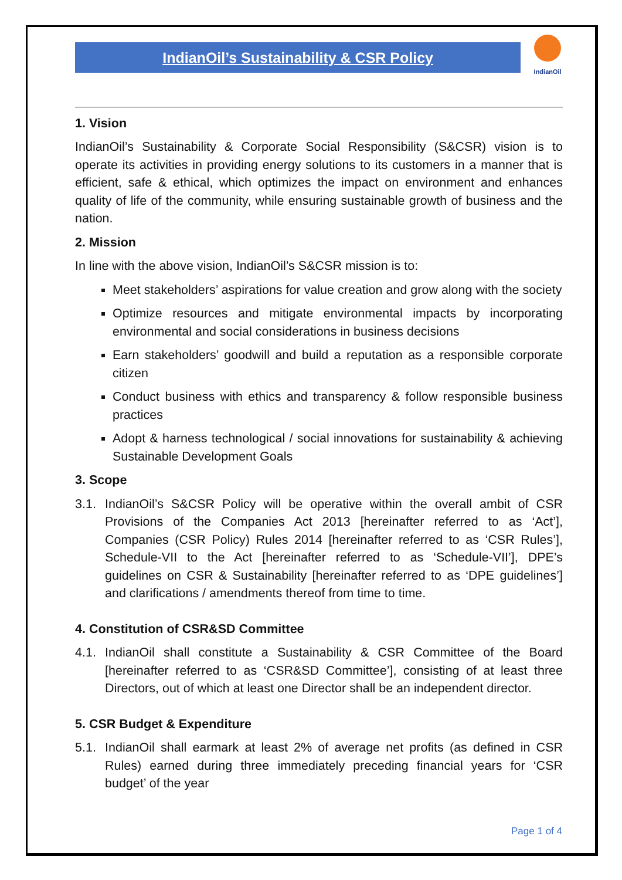IndianOil’s Sustainability & CSR Policy
IndianOil
1. Vision
IndianOil’s Sustainability & Corporate Social Responsibility (S&CSR) vision is to operate its activities in providing energy solutions to its customers in a manner that is efficient, safe & ethical, which optimizes the impact on environment and enhances quality of life of the community, while ensuring sustainable growth of business and the nation.
2. Mission
In line with the above vision, IndianOil’s S&CSR mission is to:
Meet stakeholders’ aspirations for value creation and grow along with the society
Optimize resources and mitigate environmental impacts by incorporating environmental and social considerations in business decisions
Earn stakeholders’ goodwill and build a reputation as a responsible corporate citizen
Conduct business with ethics and transparency & follow responsible business practices
Adopt & harness technological / social innovations for sustainability & achieving Sustainable Development Goals
3. Scope
3.1.
IndianOil’s S&CSR Policy will be operative within the overall ambit of CSR Provisions of the Companies Act 2013 [hereinafter referred to as ‘Act’], Companies (CSR Policy) Rules 2014 [hereinafter referred to as ‘CSR Rules’], Schedule-VII to the Act [hereinafter referred to as ‘Schedule-VII’], DPE’s guidelines on CSR & Sustainability [hereinafter referred to as ‘DPE guidelines’] and clarifications / amendments thereof from time to time.
4. Constitution of CSR&SD Committee
4.1.
IndianOil shall constitute a Sustainability & CSR Committee of the Board [hereinafter referred to as ‘CSR&SD Committee’], consisting of at least three Directors, out of which at least one Director shall be an independent director.
5. CSR Budget & Expenditure
5.1.
IndianOil shall earmark at least 2% of average net profits (as defined in CSR Rules) earned during three immediately preceding financial years for ‘CSR budget’ of the year
Page 1 of 4